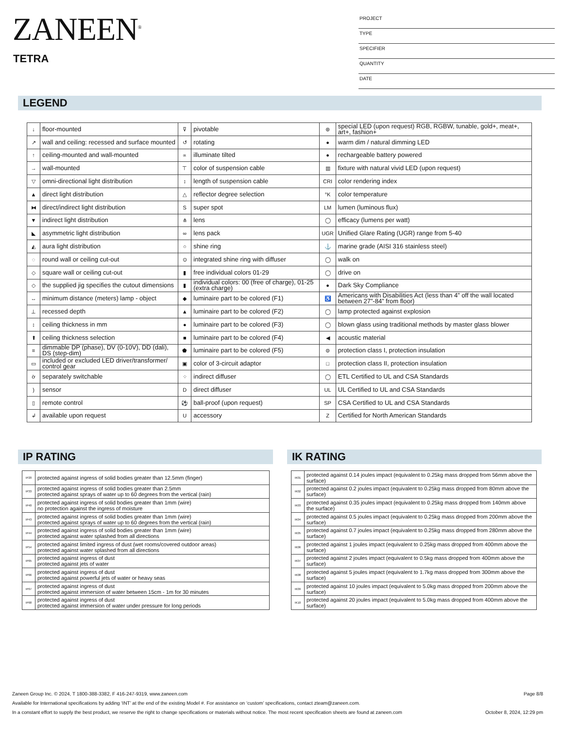ZANEEN<sup>®</sup>
TETRA
PROJECT
TYPE
SPECIFIER
QUANTITY
DATE
LEGEND
| ↓ | floor-mounted | ⊽ | pivotable | ⊛ | special LED (upon request) RGB, RGBW, tunable, gold+, meat+, art+, fashion+ |
| ↗ | wall and ceiling: recessed and surface mounted | ↺ | rotating | ● | warm dim / natural dimming LED |
| ↑ | ceiling-mounted and wall-mounted | ∝ | illuminate tilted | ● | rechargeable battery powered |
| → | wall-mounted | ⊤ | color of suspension cable | ▥ | fixture with natural vivid LED (upon request) |
| ▽ | omni-directional light distribution | ↕ | length of suspension cable | CRI | color rendering index |
| ▲ | direct light distribution | △ | reflector degree selection | °K | color temperature |
| ⧓ | direct/indirect light distribution | S | super spot | LM | lumen (luminous flux) |
| ▼ | indirect light distribution | ⋔ | lens | ◯ | efficacy (lumens per watt) |
| ◣ | asymmetric light distribution | ∞ | lens pack | UGR | Unified Glare Rating (UGR) range from 5-40 |
| ◭ | aura light distribution | ○ | shine ring | ⚓ | marine grade (AISI 316 stainless steel) |
| ◌ | round wall or ceiling cut-out | ⊙ | integrated shine ring with diffuser | ◯ | walk on |
| ◇ | square wall or ceiling cut-out | ▮ | free individual colors 01-29 | ◯ | drive on |
| ◇ | the supplied jig specifies the cutout dimensions | ▮ | individual colors: 00 (free of charge), 01-25 (extra charge) | ● | Dark Sky Compliance |
| ↔ | minimum distance (meters) lamp - object | ◆ | luminaire part to be colored (F1) | ♿ | Americans with Disabilities Act (less than 4” off the wall located between 27”-84” from floor) |
| ⊥ | recessed depth | ▲ | luminaire part to be colored (F2) | ◯ | lamp protected against explosion |
| ↕ | ceiling thickness in mm | ● | luminaire part to be colored (F3) | ◯ | blown glass using traditional methods by master glass blower |
| ⬆ | ceiling thickness selection | ■ | luminaire part to be colored (F4) | ◀ | acoustic material |
| ≡ | dimmable DP (phase), DV (0-10V), DD (dali), DS (step-dim) | ⬟ | luminaire part to be colored (F5) | ⊜ | protection class I, protection insulation |
| ▭ | included or excluded LED driver/transformer/ control gear | ▣ | color of 3-circuit adaptor | □ | protection class II, protection insulation |
| ờ | separately switchable | ⁘ | indirect diffuser | ◯ | ETL Certified to UL and CSA Standards |
| ) | sensor | D | direct diffuser | UL | UL Certified to UL and CSA Standards |
| ▯ | remote control | ⚽ | ball-proof (upon request) | SP | CSA Certified to UL and CSA Standards |
| ↲ | available upon request | U | accessory | Z | Certified for North American Standards |
IP RATING IK RATING
| IP20 | protected against ingress of solid bodies greater than 12.5mm (finger) |
| IP33 | protected against ingress of solid bodies greater than 2.5mm protected against sprays of water up to 60 degrees from the vertical (rain) |
| IP40 | protected against ingress of solid bodies greater than 1mm (wire) no protection against the ingress of moisture |
| IP43 | protected against ingress of solid bodies greater than 1mm (wire) protected against sprays of water up to 60 degrees from the vertical (rain) |
| IP44 | protected against ingress of solid bodies greater than 1mm (wire) protected against water splashed from all directions |
| IP54 | protected against limited ingress of dust (wet rooms/covered outdoor areas) protected against water splashed from all directions |
| IP65 | protected against ingress of dust protected against jets of water |
| IP66 | protected against ingress of dust protected against powerful jets of water or heavy seas |
| IP67 | protected against ingress of dust protected against immersion of water between 15cm - 1m for 30 minutes |
| IP68 | protected against ingress of dust protected against immersion of water under pressure for long periods |
| IK01 | protected against 0.14 joules impact (equivalent to 0.25kg mass dropped from 56mm above the surface) |
| IK02 | protected against 0.2 joules impact (equivalent to 0.25kg mass dropped from 80mm above the surface) |
| IK03 | protected against 0.35 joules impact (equivalent to 0.25kg mass dropped from 140mm above the surface) |
| IK04 | protected against 0.5 joules impact (equivalent to 0.25kg mass dropped from 200mm above the surface) |
| IK05 | protected against 0.7 joules impact (equivalent to 0.25kg mass dropped from 280mm above the surface) |
| IK06 | protected against 1 joules impact (equivalent to 0.25kg mass dropped from 400mm above the surface) |
| IK07 | protected against 2 joules impact (equivalent to 0.5kg mass dropped from 400mm above the surface) |
| IK08 | protected against 5 joules impact (equivalent to 1.7kg mass dropped from 300mm above the surface) |
| IK09 | protected against 10 joules impact (equivalent to 5.0kg mass dropped from 200mm above the surface) |
| IK10 | protected against 20 joules impact (equivalent to 5.0kg mass dropped from 400mm above the surface) |
Zaneen Group Inc. © 2024, T 1800-388-3382, F 416-247-9319, www.zaneen.com Page 8/8
Available for International specifications by adding ‘INT’ at the end of the existing Model #. For assistance on ‘custom’ specifications, contact zteam@zaneen.com.
In a constant effort to supply the best product, we reserve the right to change specifications or materials without notice. The most recent specification sheets are found at zaneen.com October 8, 2024, 12:29 pm